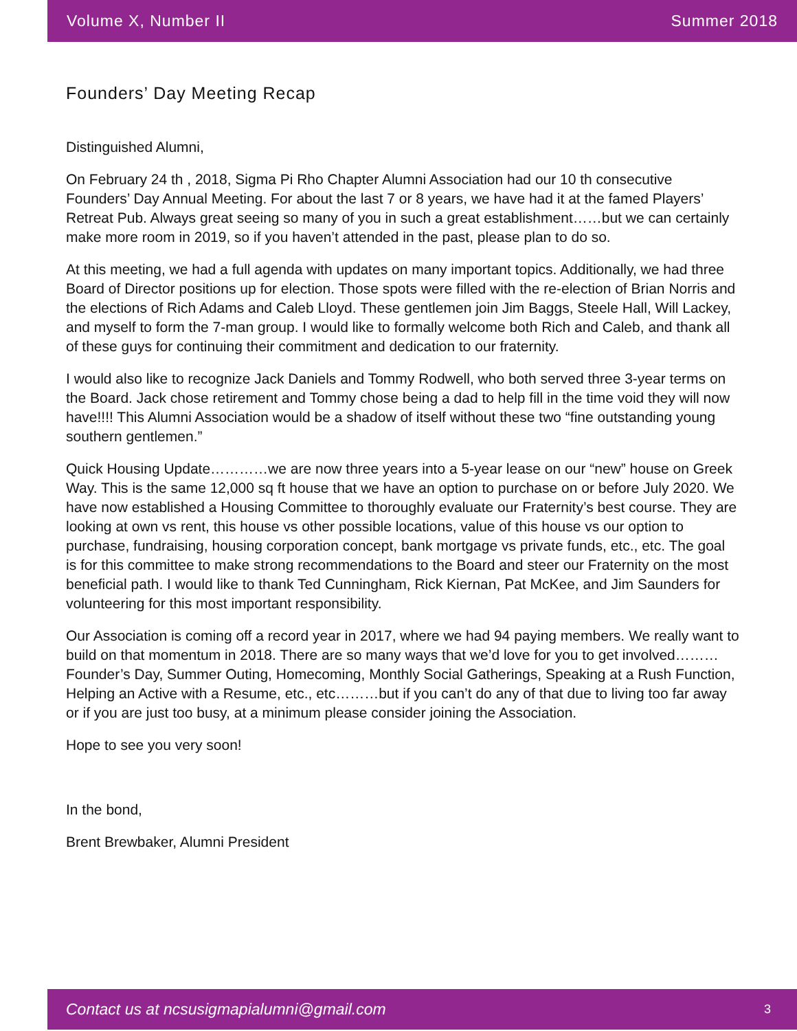Volume X, Number II Summer 2018
Founders’ Day Meeting Recap
Distinguished Alumni,
On February 24 th , 2018, Sigma Pi Rho Chapter Alumni Association had our 10 th consecutive Founders’ Day Annual Meeting. For about the last 7 or 8 years, we have had it at the famed Players’ Retreat Pub. Always great seeing so many of you in such a great establishment……but we can certainly make more room in 2019, so if you haven’t attended in the past, please plan to do so.
At this meeting, we had a full agenda with updates on many important topics. Additionally, we had three Board of Director positions up for election. Those spots were filled with the re-election of Brian Norris and the elections of Rich Adams and Caleb Lloyd. These gentlemen join Jim Baggs, Steele Hall, Will Lackey, and myself to form the 7-man group. I would like to formally welcome both Rich and Caleb, and thank all of these guys for continuing their commitment and dedication to our fraternity.
I would also like to recognize Jack Daniels and Tommy Rodwell, who both served three 3-year terms on the Board. Jack chose retirement and Tommy chose being a dad to help fill in the time void they will now have!!!! This Alumni Association would be a shadow of itself without these two “fine outstanding young southern gentlemen.”
Quick Housing Update…………we are now three years into a 5-year lease on our “new” house on Greek Way. This is the same 12,000 sq ft house that we have an option to purchase on or before July 2020. We have now established a Housing Committee to thoroughly evaluate our Fraternity’s best course. They are looking at own vs rent, this house vs other possible locations, value of this house vs our option to purchase, fundraising, housing corporation concept, bank mortgage vs private funds, etc., etc. The goal is for this committee to make strong recommendations to the Board and steer our Fraternity on the most beneficial path. I would like to thank Ted Cunningham, Rick Kiernan, Pat McKee, and Jim Saunders for volunteering for this most important responsibility.
Our Association is coming off a record year in 2017, where we had 94 paying members. We really want to build on that momentum in 2018. There are so many ways that we’d love for you to get involved………Founder’s Day, Summer Outing, Homecoming, Monthly Social Gatherings, Speaking at a Rush Function, Helping an Active with a Resume, etc., etc………but if you can’t do any of that due to living too far away or if you are just too busy, at a minimum please consider joining the Association.
Hope to see you very soon!
In the bond,
Brent Brewbaker, Alumni President
Contact us at ncsusigmapialumni@gmail.com 3